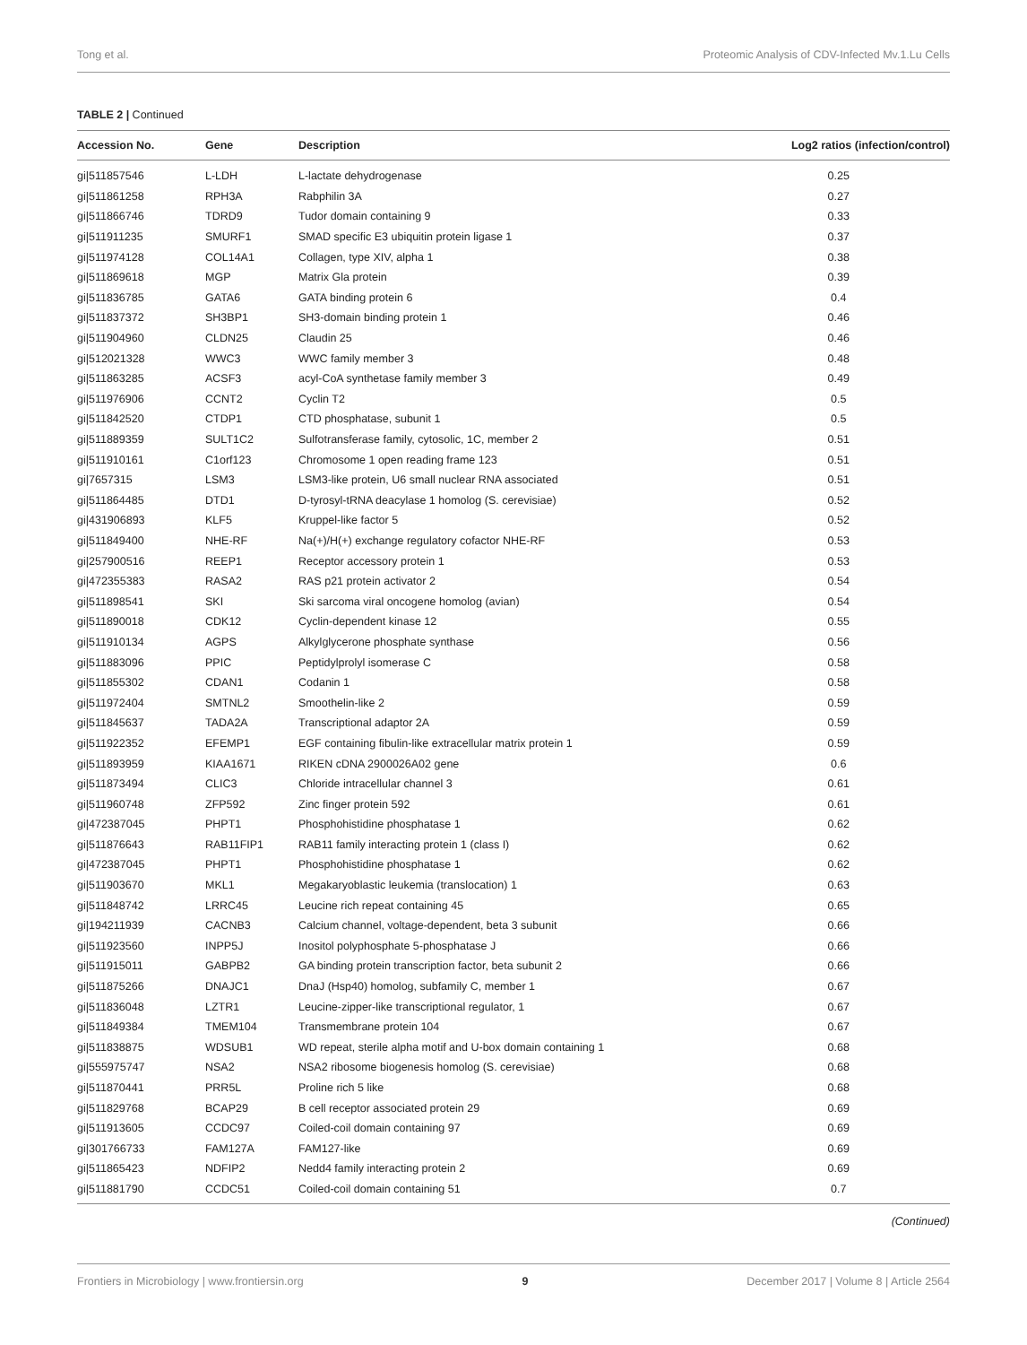Tong et al. Proteomic Analysis of CDV-Infected Mv.1.Lu Cells
TABLE 2 | Continued
| Accession No. | Gene | Description | Log2 ratios (infection/control) |
| --- | --- | --- | --- |
| gi/511857546 | L-LDH | L-lactate dehydrogenase | 0.25 |
| gi/511861258 | RPH3A | Rabphilin 3A | 0.27 |
| gi/511866746 | TDRD9 | Tudor domain containing 9 | 0.33 |
| gi/511911235 | SMURF1 | SMAD specific E3 ubiquitin protein ligase 1 | 0.37 |
| gi/511974128 | COL14A1 | Collagen, type XIV, alpha 1 | 0.38 |
| gi/511869618 | MGP | Matrix Gla protein | 0.39 |
| gi/511836785 | GATA6 | GATA binding protein 6 | 0.4 |
| gi/511837372 | SH3BP1 | SH3-domain binding protein 1 | 0.46 |
| gi/511904960 | CLDN25 | Claudin 25 | 0.46 |
| gi/512021328 | WWC3 | WWC family member 3 | 0.48 |
| gi/511863285 | ACSF3 | acyl-CoA synthetase family member 3 | 0.49 |
| gi/511976906 | CCNT2 | Cyclin T2 | 0.5 |
| gi/511842520 | CTDP1 | CTD phosphatase, subunit 1 | 0.5 |
| gi/511889359 | SULT1C2 | Sulfotransferase family, cytosolic, 1C, member 2 | 0.51 |
| gi/511910161 | C1orf123 | Chromosome 1 open reading frame 123 | 0.51 |
| gi/7657315 | LSM3 | LSM3-like protein, U6 small nuclear RNA associated | 0.51 |
| gi/511864485 | DTD1 | D-tyrosyl-tRNA deacylase 1 homolog (S. cerevisiae) | 0.52 |
| gi/431906893 | KLF5 | Kruppel-like factor 5 | 0.52 |
| gi/511849400 | NHE-RF | Na(+)/H(+) exchange regulatory cofactor NHE-RF | 0.53 |
| gi/257900516 | REEP1 | Receptor accessory protein 1 | 0.53 |
| gi/472355383 | RASA2 | RAS p21 protein activator 2 | 0.54 |
| gi/511898541 | SKI | Ski sarcoma viral oncogene homolog (avian) | 0.54 |
| gi/511890018 | CDK12 | Cyclin-dependent kinase 12 | 0.55 |
| gi/511910134 | AGPS | Alkylglycerone phosphate synthase | 0.56 |
| gi/511883096 | PPIC | Peptidylprolyl isomerase C | 0.58 |
| gi/511855302 | CDAN1 | Codanin 1 | 0.58 |
| gi/511972404 | SMTNL2 | Smoothelin-like 2 | 0.59 |
| gi/511845637 | TADA2A | Transcriptional adaptor 2A | 0.59 |
| gi/511922352 | EFEMP1 | EGF containing fibulin-like extracellular matrix protein 1 | 0.59 |
| gi/511893959 | KIAA1671 | RIKEN cDNA 2900026A02 gene | 0.6 |
| gi/511873494 | CLIC3 | Chloride intracellular channel 3 | 0.61 |
| gi/511960748 | ZFP592 | Zinc finger protein 592 | 0.61 |
| gi/472387045 | PHPT1 | Phosphohistidine phosphatase 1 | 0.62 |
| gi/511876643 | RAB11FIP1 | RAB11 family interacting protein 1 (class I) | 0.62 |
| gi/472387045 | PHPT1 | Phosphohistidine phosphatase 1 | 0.62 |
| gi/511903670 | MKL1 | Megakaryoblastic leukemia (translocation) 1 | 0.63 |
| gi/511848742 | LRRC45 | Leucine rich repeat containing 45 | 0.65 |
| gi/194211939 | CACNB3 | Calcium channel, voltage-dependent, beta 3 subunit | 0.66 |
| gi/511923560 | INPP5J | Inositol polyphosphate 5-phosphatase J | 0.66 |
| gi/511915011 | GABPB2 | GA binding protein transcription factor, beta subunit 2 | 0.66 |
| gi/511875266 | DNAJC1 | DnaJ (Hsp40) homolog, subfamily C, member 1 | 0.67 |
| gi/511836048 | LZTR1 | Leucine-zipper-like transcriptional regulator, 1 | 0.67 |
| gi/511849384 | TMEM104 | Transmembrane protein 104 | 0.67 |
| gi/511838875 | WDSUB1 | WD repeat, sterile alpha motif and U-box domain containing 1 | 0.68 |
| gi/555975747 | NSA2 | NSA2 ribosome biogenesis homolog (S. cerevisiae) | 0.68 |
| gi/511870441 | PRR5L | Proline rich 5 like | 0.68 |
| gi/511829768 | BCAP29 | B cell receptor associated protein 29 | 0.69 |
| gi/511913605 | CCDC97 | Coiled-coil domain containing 97 | 0.69 |
| gi/301766733 | FAM127A | FAM127-like | 0.69 |
| gi/511865423 | NDFIP2 | Nedd4 family interacting protein 2 | 0.69 |
| gi/511881790 | CCDC51 | Coiled-coil domain containing 51 | 0.7 |
(Continued)
Frontiers in Microbiology | www.frontiersin.org 9 December 2017 | Volume 8 | Article 2564